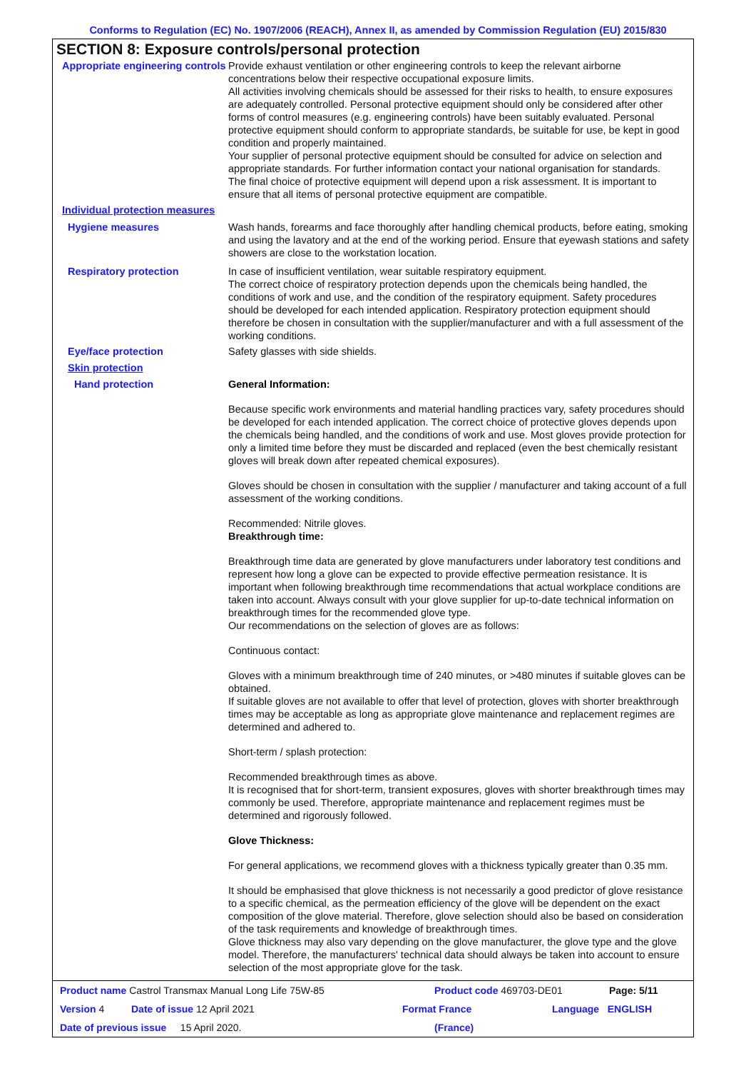Conforms to Regulation (EC) No. 1907/2006 (REACH), Annex II, as amended by Commission Regulation (EU) 2015/830
SECTION 8: Exposure controls/personal protection
Appropriate engineering controls
Provide exhaust ventilation or other engineering controls to keep the relevant airborne concentrations below their respective occupational exposure limits.
All activities involving chemicals should be assessed for their risks to health, to ensure exposures are adequately controlled. Personal protective equipment should only be considered after other forms of control measures (e.g. engineering controls) have been suitably evaluated. Personal protective equipment should conform to appropriate standards, be suitable for use, be kept in good condition and properly maintained.
Your supplier of personal protective equipment should be consulted for advice on selection and appropriate standards. For further information contact your national organisation for standards.
The final choice of protective equipment will depend upon a risk assessment. It is important to ensure that all items of personal protective equipment are compatible.
Individual protection measures
Hygiene measures Wash hands, forearms and face thoroughly after handling chemical products, before eating, smoking and using the lavatory and at the end of the working period. Ensure that eyewash stations and safety showers are close to the workstation location.
Respiratory protection In case of insufficient ventilation, wear suitable respiratory equipment.
The correct choice of respiratory protection depends upon the chemicals being handled, the conditions of work and use, and the condition of the respiratory equipment. Safety procedures should be developed for each intended application. Respiratory protection equipment should therefore be chosen in consultation with the supplier/manufacturer and with a full assessment of the working conditions.
Eye/face protection Safety glasses with side shields.
Skin protection
Hand protection General Information:
Because specific work environments and material handling practices vary, safety procedures should be developed for each intended application. The correct choice of protective gloves depends upon the chemicals being handled, and the conditions of work and use. Most gloves provide protection for only a limited time before they must be discarded and replaced (even the best chemically resistant gloves will break down after repeated chemical exposures).
Gloves should be chosen in consultation with the supplier / manufacturer and taking account of a full assessment of the working conditions.
Recommended: Nitrile gloves.
Breakthrough time:
Breakthrough time data are generated by glove manufacturers under laboratory test conditions and represent how long a glove can be expected to provide effective permeation resistance. It is important when following breakthrough time recommendations that actual workplace conditions are taken into account. Always consult with your glove supplier for up-to-date technical information on breakthrough times for the recommended glove type.
Our recommendations on the selection of gloves are as follows:
Continuous contact:
Gloves with a minimum breakthrough time of 240 minutes, or >480 minutes if suitable gloves can be obtained.
If suitable gloves are not available to offer that level of protection, gloves with shorter breakthrough times may be acceptable as long as appropriate glove maintenance and replacement regimes are determined and adhered to.
Short-term / splash protection:
Recommended breakthrough times as above.
It is recognised that for short-term, transient exposures, gloves with shorter breakthrough times may commonly be used. Therefore, appropriate maintenance and replacement regimes must be determined and rigorously followed.
Glove Thickness:
For general applications, we recommend gloves with a thickness typically greater than 0.35 mm.
It should be emphasised that glove thickness is not necessarily a good predictor of glove resistance to a specific chemical, as the permeation efficiency of the glove will be dependent on the exact composition of the glove material. Therefore, glove selection should also be based on consideration of the task requirements and knowledge of breakthrough times.
Glove thickness may also vary depending on the glove manufacturer, the glove type and the glove model. Therefore, the manufacturers' technical data should always be taken into account to ensure selection of the most appropriate glove for the task.
Product name Castrol Transmax Manual Long Life 75W-85 Product code 469703-DE01 Page: 5/11
Version 4 Date of issue 12 April 2021 Format France Language ENGLISH
Date of previous issue 15 April 2020. (France)